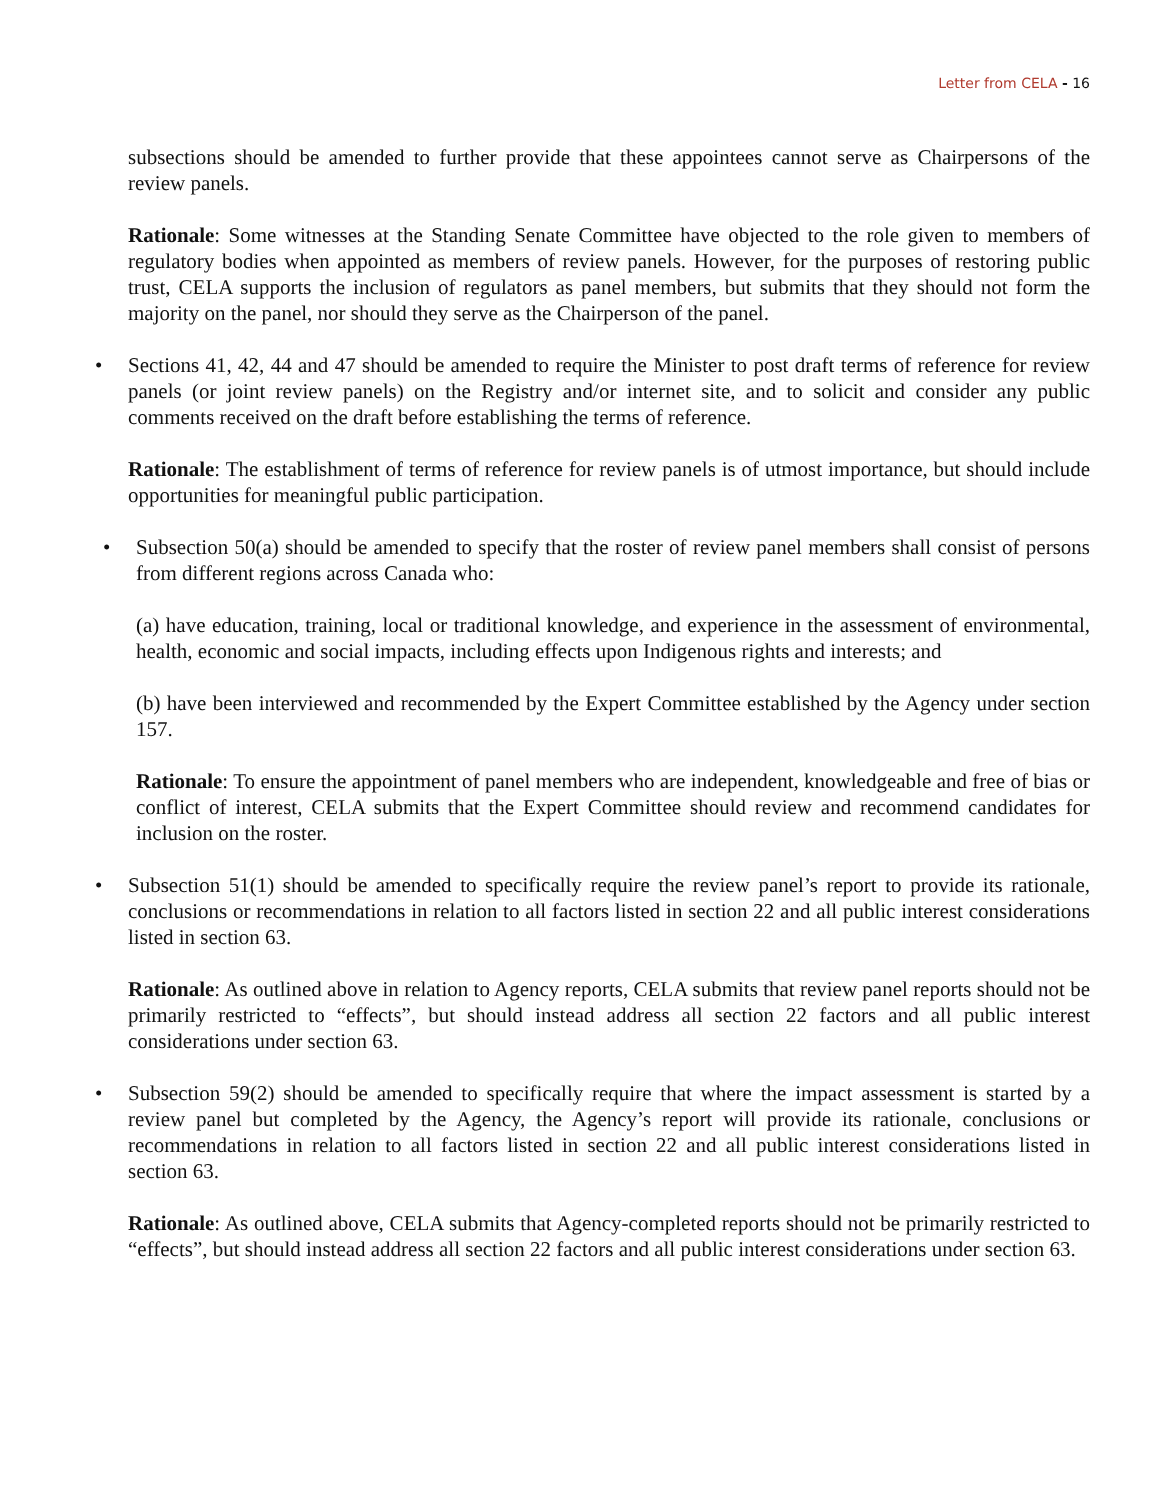Letter from CELA - 16
subsections should be amended to further provide that these appointees cannot serve as Chairpersons of the review panels.
Rationale: Some witnesses at the Standing Senate Committee have objected to the role given to members of regulatory bodies when appointed as members of review panels. However, for the purposes of restoring public trust, CELA supports the inclusion of regulators as panel members, but submits that they should not form the majority on the panel, nor should they serve as the Chairperson of the panel.
• Sections 41, 42, 44 and 47 should be amended to require the Minister to post draft terms of reference for review panels (or joint review panels) on the Registry and/or internet site, and to solicit and consider any public comments received on the draft before establishing the terms of reference.
Rationale: The establishment of terms of reference for review panels is of utmost importance, but should include opportunities for meaningful public participation.
• Subsection 50(a) should be amended to specify that the roster of review panel members shall consist of persons from different regions across Canada who:
(a) have education, training, local or traditional knowledge, and experience in the assessment of environmental, health, economic and social impacts, including effects upon Indigenous rights and interests; and
(b) have been interviewed and recommended by the Expert Committee established by the Agency under section 157.
Rationale: To ensure the appointment of panel members who are independent, knowledgeable and free of bias or conflict of interest, CELA submits that the Expert Committee should review and recommend candidates for inclusion on the roster.
• Subsection 51(1) should be amended to specifically require the review panel’s report to provide its rationale, conclusions or recommendations in relation to all factors listed in section 22 and all public interest considerations listed in section 63.
Rationale: As outlined above in relation to Agency reports, CELA submits that review panel reports should not be primarily restricted to “effects”, but should instead address all section 22 factors and all public interest considerations under section 63.
• Subsection 59(2) should be amended to specifically require that where the impact assessment is started by a review panel but completed by the Agency, the Agency’s report will provide its rationale, conclusions or recommendations in relation to all factors listed in section 22 and all public interest considerations listed in section 63.
Rationale: As outlined above, CELA submits that Agency-completed reports should not be primarily restricted to “effects”, but should instead address all section 22 factors and all public interest considerations under section 63.